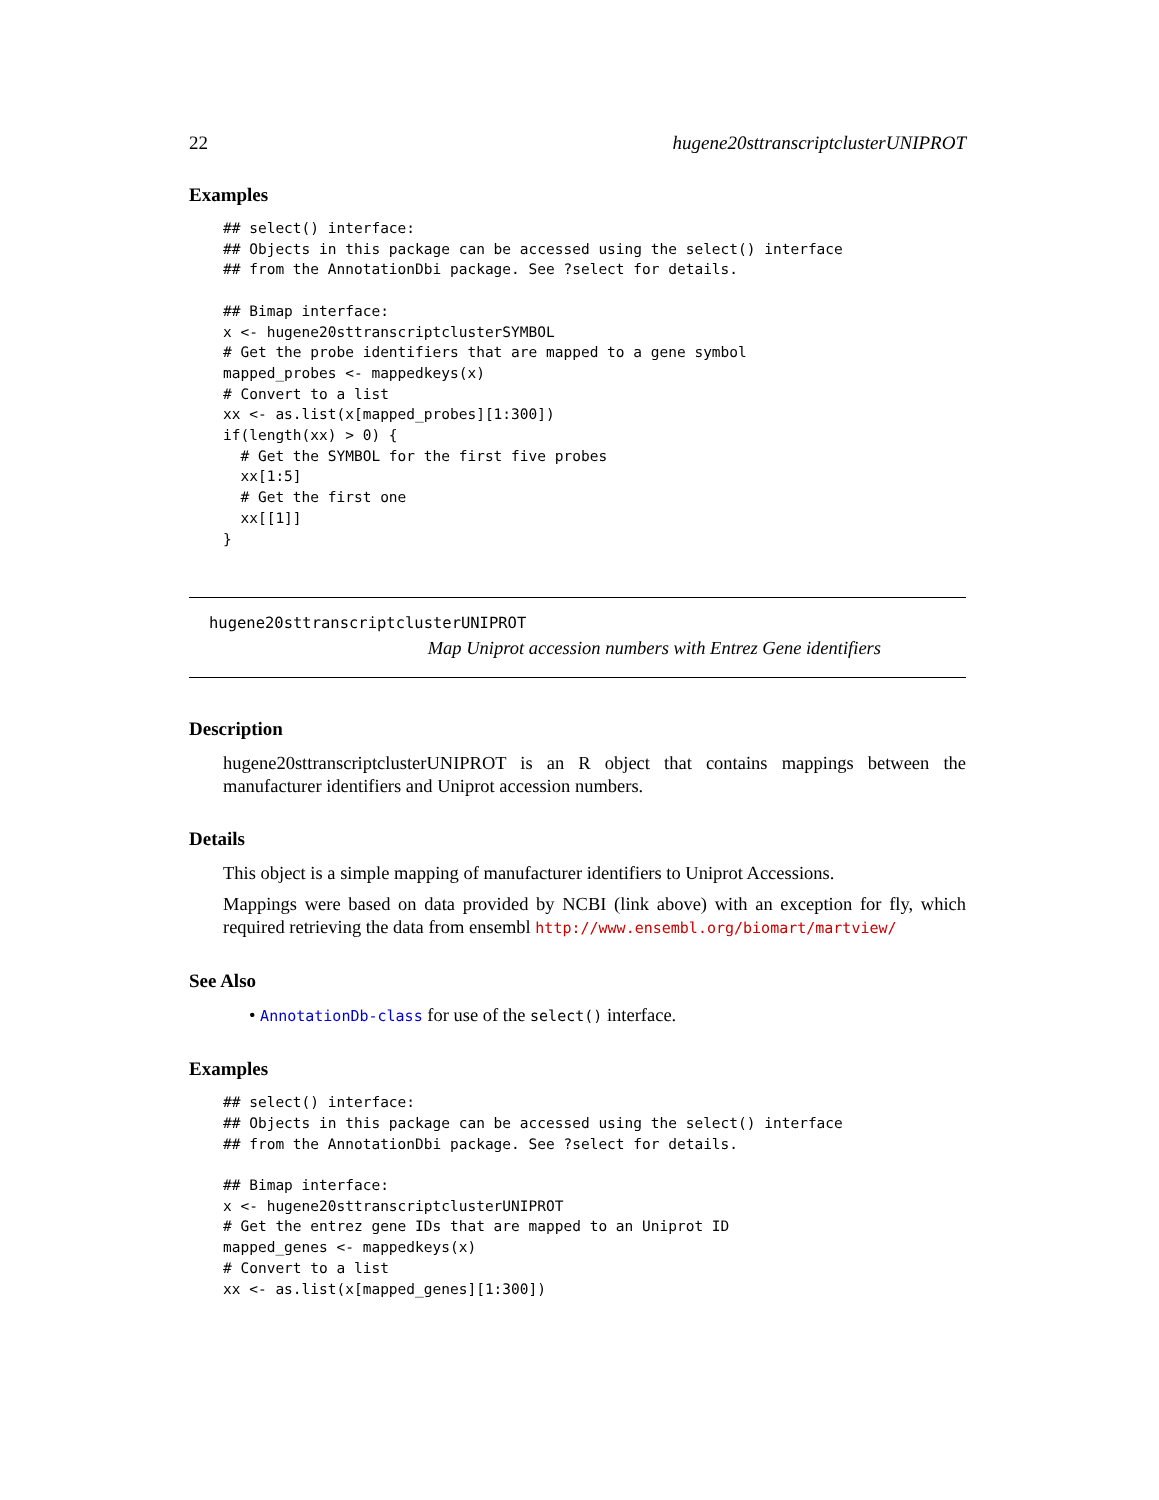22 hugene20sttranscriptclusterUNIPROT
Examples
## select() interface:
## Objects in this package can be accessed using the select() interface
## from the AnnotationDbi package. See ?select for details.

## Bimap interface:
x <- hugene20sttranscriptclusterSYMBOL
# Get the probe identifiers that are mapped to a gene symbol
mapped_probes <- mappedkeys(x)
# Convert to a list
xx <- as.list(x[mapped_probes][1:300])
if(length(xx) > 0) {
  # Get the SYMBOL for the first five probes
  xx[1:5]
  # Get the first one
  xx[[1]]
}
hugene20sttranscriptclusterUNIPROT
Map Uniprot accession numbers with Entrez Gene identifiers
Description
hugene20sttranscriptclusterUNIPROT is an R object that contains mappings between the manufacturer identifiers and Uniprot accession numbers.
Details
This object is a simple mapping of manufacturer identifiers to Uniprot Accessions.
Mappings were based on data provided by NCBI (link above) with an exception for fly, which required retrieving the data from ensembl http://www.ensembl.org/biomart/martview/
See Also
• AnnotationDb-class for use of the select() interface.
Examples
## select() interface:
## Objects in this package can be accessed using the select() interface
## from the AnnotationDbi package. See ?select for details.

## Bimap interface:
x <- hugene20sttranscriptclusterUNIPROT
# Get the entrez gene IDs that are mapped to an Uniprot ID
mapped_genes <- mappedkeys(x)
# Convert to a list
xx <- as.list(x[mapped_genes][1:300])